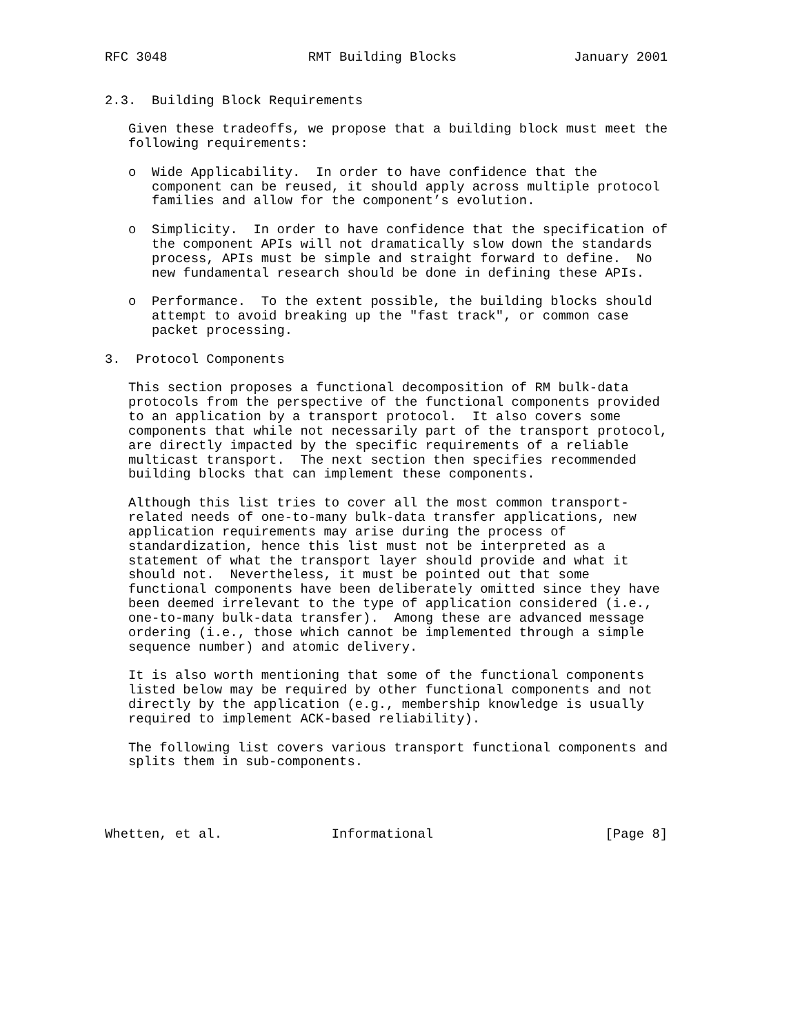RFC 3048                  RMT Building Blocks               January 2001


2.3.  Building Block Requirements

   Given these tradeoffs, we propose that a building block must meet the
   following requirements:

   o  Wide Applicability.  In order to have confidence that the
      component can be reused, it should apply across multiple protocol
      families and allow for the component’s evolution.

   o  Simplicity.  In order to have confidence that the specification of
      the component APIs will not dramatically slow down the standards
      process, APIs must be simple and straight forward to define.  No
      new fundamental research should be done in defining these APIs.

   o  Performance.  To the extent possible, the building blocks should
      attempt to avoid breaking up the "fast track", or common case
      packet processing.

3.  Protocol Components

   This section proposes a functional decomposition of RM bulk-data
   protocols from the perspective of the functional components provided
   to an application by a transport protocol.  It also covers some
   components that while not necessarily part of the transport protocol,
   are directly impacted by the specific requirements of a reliable
   multicast transport.  The next section then specifies recommended
   building blocks that can implement these components.

   Although this list tries to cover all the most common transport-
   related needs of one-to-many bulk-data transfer applications, new
   application requirements may arise during the process of
   standardization, hence this list must not be interpreted as a
   statement of what the transport layer should provide and what it
   should not.  Nevertheless, it must be pointed out that some
   functional components have been deliberately omitted since they have
   been deemed irrelevant to the type of application considered (i.e.,
   one-to-many bulk-data transfer).  Among these are advanced message
   ordering (i.e., those which cannot be implemented through a simple
   sequence number) and atomic delivery.

   It is also worth mentioning that some of the functional components
   listed below may be required by other functional components and not
   directly by the application (e.g., membership knowledge is usually
   required to implement ACK-based reliability).

   The following list covers various transport functional components and
   splits them in sub-components.




Whetten, et al.              Informational                      [Page 8]